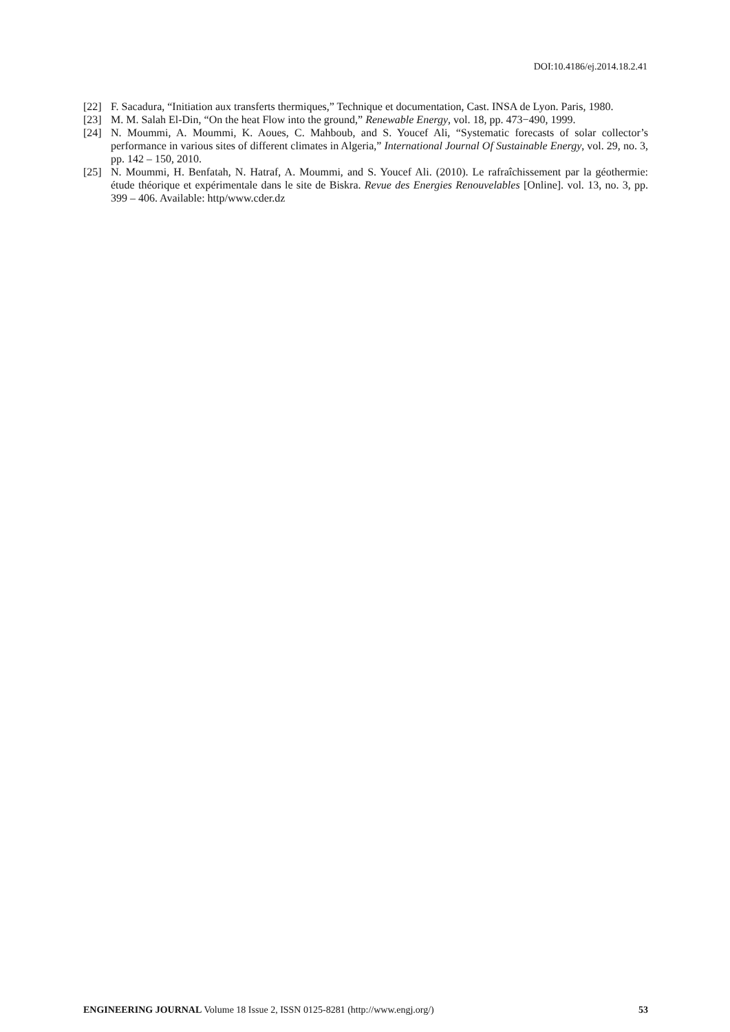DOI:10.4186/ej.2014.18.2.41
[22] F. Sacadura, “Initiation aux transferts thermiques,” Technique et documentation, Cast. INSA de Lyon. Paris, 1980.
[23] M. M. Salah El-Din, “On the heat Flow into the ground,” Renewable Energy, vol. 18, pp. 473−490, 1999.
[24] N. Moummi, A. Moummi, K. Aoues, C. Mahboub, and S. Youcef Ali, “Systematic forecasts of solar collector’s performance in various sites of different climates in Algeria,” International Journal Of Sustainable Energy, vol. 29, no. 3, pp. 142 – 150, 2010.
[25] N. Moummi, H. Benfatah, N. Hatraf, A. Moummi, and S. Youcef Ali. (2010). Le rafraîchissement par la géothermie: étude théorique et expérimentale dans le site de Biskra. Revue des Energies Renouvelables [Online]. vol. 13, no. 3, pp. 399 – 406. Available: http/www.cder.dz
ENGINEERING JOURNAL Volume 18 Issue 2, ISSN 0125-8281 (http://www.engj.org/) 53